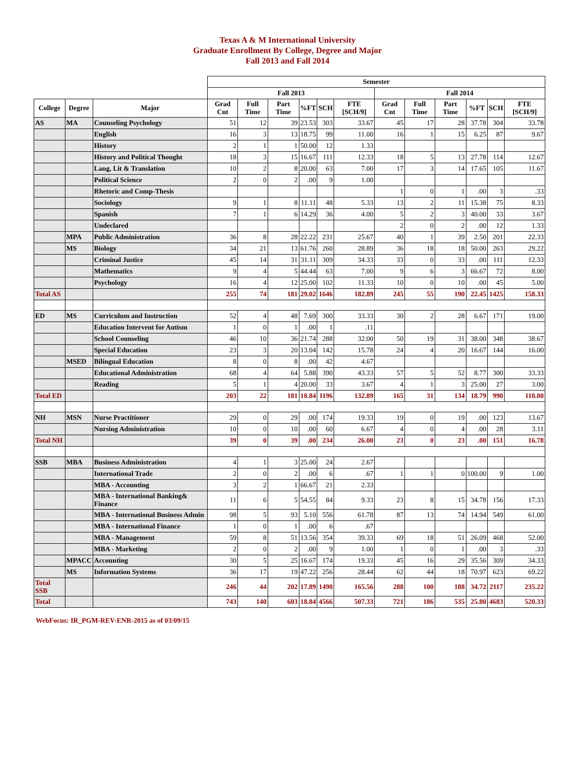Texas A & M International University
Graduate Enrollment By College, Degree and Major
Fall 2013 and Fall 2014
| | | | Semester | | | | | | | | | | | |
| --- | --- | --- | --- | --- | --- | --- | --- | --- | --- | --- | --- | --- | --- | --- |
| | | | Fall 2013 | | | | | | Fall 2014 | | | | | |
| College | Degree | Major | Grad Cnt | Full Time | Part Time | %FT | SCH | FTE [SCH/9] | Grad Cnt | Full Time | Part Time | %FT | SCH | FTE [SCH/9] |
| AS | MA | Counseling Psychology | 51 | 12 | 39 | 23.53 | 303 | 33.67 | 45 | 17 | 28 | 37.78 | 304 | 33.78 |
| | | English | 16 | 3 | 13 | 18.75 | 99 | 11.00 | 16 | 1 | 15 | 6.25 | 87 | 9.67 |
| | | History | 2 | 1 | 1 | 50.00 | 12 | 1.33 | | | | | | |
| | | History and Political Thought | 18 | 3 | 15 | 16.67 | 111 | 12.33 | 18 | 5 | 13 | 27.78 | 114 | 12.67 |
| | | Lang, Lit & Translation | 10 | 2 | 8 | 20.00 | 63 | 7.00 | 17 | 3 | 14 | 17.65 | 105 | 11.67 |
| | | Political Science | 2 | 0 | 2 | .00 | 9 | 1.00 | | | | | | |
| | | Rhetoric and Comp-Thesis | | | | | | | 1 | 0 | 1 | .00 | 3 | .33 |
| | | Sociology | 9 | 1 | 8 | 11.11 | 48 | 5.33 | 13 | 2 | 11 | 15.38 | 75 | 8.33 |
| | | Spanish | 7 | 1 | 6 | 14.29 | 36 | 4.00 | 5 | 2 | 3 | 40.00 | 33 | 3.67 |
| | | Undeclared | | | | | | | 2 | 0 | 2 | .00 | 12 | 1.33 |
| | MPA | Public Administration | 36 | 8 | 28 | 22.22 | 231 | 25.67 | 40 | 1 | 39 | 2.50 | 201 | 22.33 |
| | MS | Biology | 34 | 21 | 13 | 61.76 | 260 | 28.89 | 36 | 18 | 18 | 50.00 | 263 | 29.22 |
| | | Criminal Justice | 45 | 14 | 31 | 31.11 | 309 | 34.33 | 33 | 0 | 33 | .00 | 111 | 12.33 |
| | | Mathematics | 9 | 4 | 5 | 44.44 | 63 | 7.00 | 9 | 6 | 3 | 66.67 | 72 | 8.00 |
| | | Psychology | 16 | 4 | 12 | 25.00 | 102 | 11.33 | 10 | 0 | 10 | .00 | 45 | 5.00 |
| Total AS | | | 255 | 74 | 181 | 29.02 | 1646 | 182.89 | 245 | 55 | 190 | 22.45 | 1425 | 158.33 |
| ED | MS | Curriculum and Instruction | 52 | 4 | 48 | 7.69 | 300 | 33.33 | 30 | 2 | 28 | 6.67 | 171 | 19.00 |
| | | Education Intervent for Autism | 1 | 0 | 1 | .00 | 1 | .11 | | | | | | |
| | | School Counseling | 46 | 10 | 36 | 21.74 | 288 | 32.00 | 50 | 19 | 31 | 38.00 | 348 | 38.67 |
| | | Special Education | 23 | 3 | 20 | 13.04 | 142 | 15.78 | 24 | 4 | 20 | 16.67 | 144 | 16.00 |
| | MSED | Bilingual Education | 8 | 0 | 8 | .00 | 42 | 4.67 | | | | | | |
| | | Educational Administration | 68 | 4 | 64 | 5.88 | 390 | 43.33 | 57 | 5 | 52 | 8.77 | 300 | 33.33 |
| | | Reading | 5 | 1 | 4 | 20.00 | 33 | 3.67 | 4 | 1 | 3 | 25.00 | 27 | 3.00 |
| Total ED | | | 203 | 22 | 181 | 10.84 | 1196 | 132.89 | 165 | 31 | 134 | 18.79 | 990 | 110.00 |
| NH | MSN | Nurse Practitioner | 29 | 0 | 29 | .00 | 174 | 19.33 | 19 | 0 | 19 | .00 | 123 | 13.67 |
| | | Nursing Administration | 10 | 0 | 10 | .00 | 60 | 6.67 | 4 | 0 | 4 | .00 | 28 | 3.11 |
| Total NH | | | 39 | 0 | 39 | .00 | 234 | 26.00 | 23 | 0 | 23 | .00 | 151 | 16.78 |
| SSB | MBA | Business Administration | 4 | 1 | 3 | 25.00 | 24 | 2.67 | | | | | | |
| | | International Trade | 2 | 0 | 2 | .00 | 6 | .67 | 1 | 1 | 0 | 100.00 | 9 | 1.00 |
| | | MBA - Accounting | 3 | 2 | 1 | 66.67 | 21 | 2.33 | | | | | | |
| | | MBA - International Banking& Finance | 11 | 6 | 5 | 54.55 | 84 | 9.33 | 23 | 8 | 15 | 34.78 | 156 | 17.33 |
| | | MBA - International Business Admin | 98 | 5 | 93 | 5.10 | 556 | 61.78 | 87 | 13 | 74 | 14.94 | 549 | 61.00 |
| | | MBA - International Finance | 1 | 0 | 1 | .00 | 6 | .67 | | | | | | |
| | | MBA - Management | 59 | 8 | 51 | 13.56 | 354 | 39.33 | 69 | 18 | 51 | 26.09 | 468 | 52.00 |
| | | MBA - Marketing | 2 | 0 | 2 | .00 | 9 | 1.00 | 1 | 0 | 1 | .00 | 3 | .33 |
| | MPACC | Accounting | 30 | 5 | 25 | 16.67 | 174 | 19.33 | 45 | 16 | 29 | 35.56 | 309 | 34.33 |
| | MS | Information Systems | 36 | 17 | 19 | 47.22 | 256 | 28.44 | 62 | 44 | 18 | 70.97 | 623 | 69.22 |
| Total SSB | | | 246 | 44 | 202 | 17.89 | 1490 | 165.56 | 288 | 100 | 188 | 34.72 | 2117 | 235.22 |
| Total | | | 743 | 140 | 603 | 18.84 | 4566 | 507.33 | 721 | 186 | 535 | 25.80 | 4683 | 520.33 |
WebFocus: IR_PGM-REV-ENR-2015 as of 03/09/15